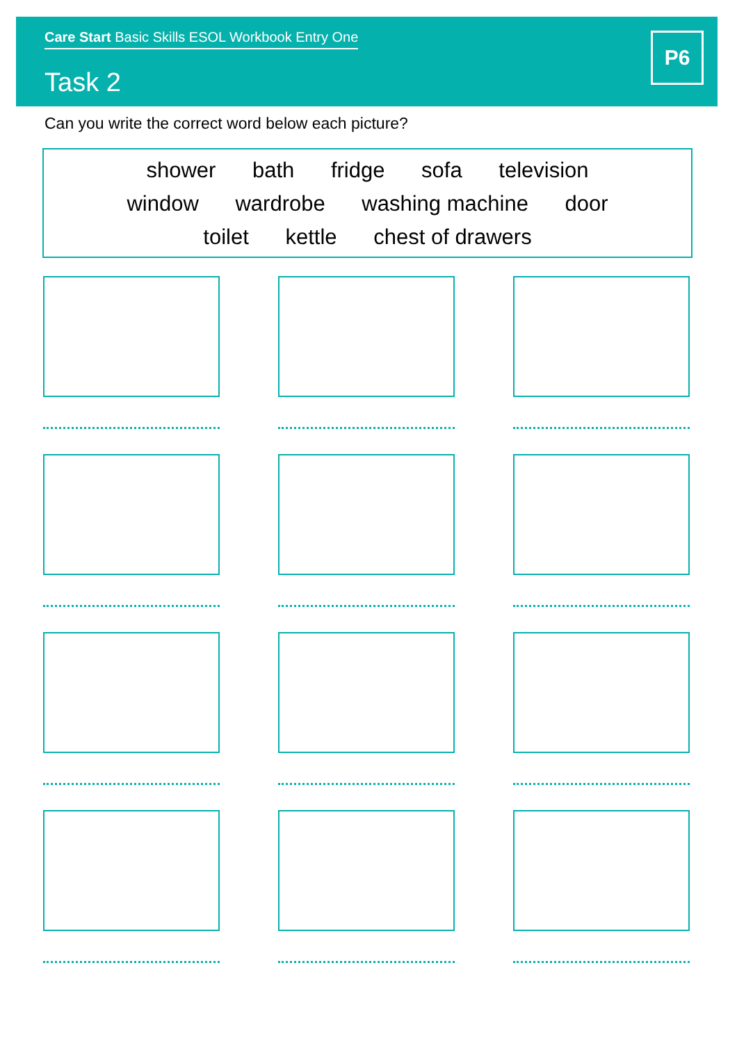Care Start Basic Skills ESOL Workbook Entry One
Task 2
P6
Can you write the correct word below each picture?
shower bath fridge sofa television
window wardrobe washing machine door
toilet kettle chest of drawers